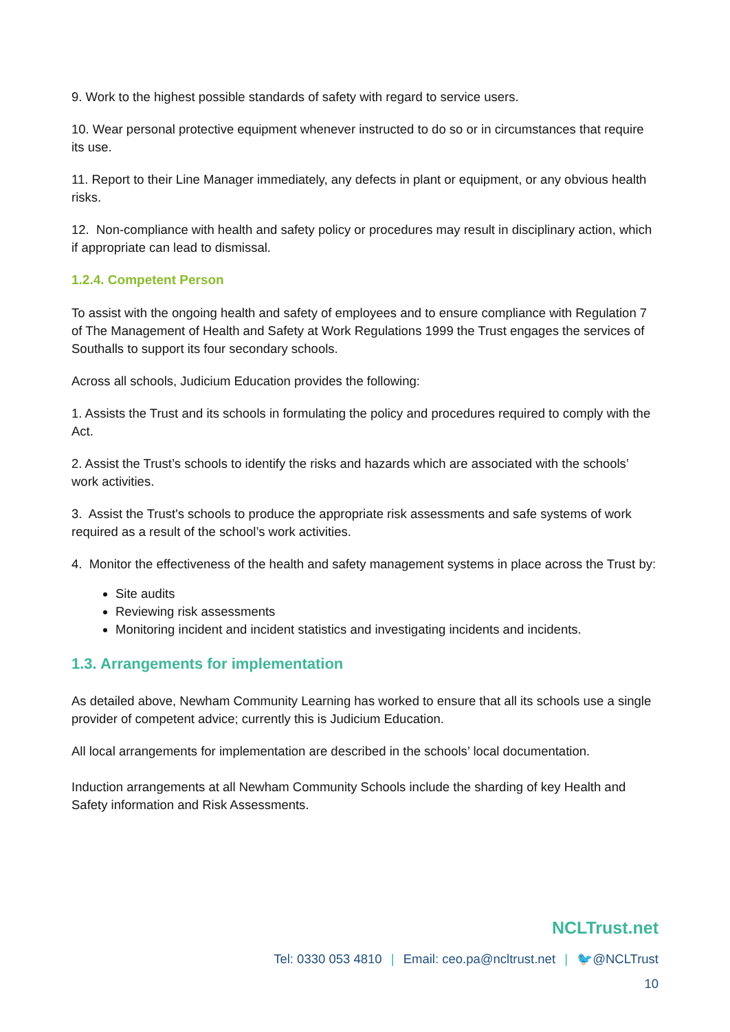9. Work to the highest possible standards of safety with regard to service users.
10. Wear personal protective equipment whenever instructed to do so or in circumstances that require its use.
11. Report to their Line Manager immediately, any defects in plant or equipment, or any obvious health risks.
12. Non-compliance with health and safety policy or procedures may result in disciplinary action, which if appropriate can lead to dismissal.
1.2.4. Competent Person
To assist with the ongoing health and safety of employees and to ensure compliance with Regulation 7 of The Management of Health and Safety at Work Regulations 1999 the Trust engages the services of Southalls to support its four secondary schools.
Across all schools, Judicium Education provides the following:
1. Assists the Trust and its schools in formulating the policy and procedures required to comply with the Act.
2. Assist the Trust’s schools to identify the risks and hazards which are associated with the schools’ work activities.
3. Assist the Trust's schools to produce the appropriate risk assessments and safe systems of work required as a result of the school’s work activities.
4. Monitor the effectiveness of the health and safety management systems in place across the Trust by:
Site audits
Reviewing risk assessments
Monitoring incident and incident statistics and investigating incidents and incidents.
1.3. Arrangements for implementation
As detailed above, Newham Community Learning has worked to ensure that all its schools use a single provider of competent advice; currently this is Judicium Education.
All local arrangements for implementation are described in the schools’ local documentation.
Induction arrangements at all Newham Community Schools include the sharding of key Health and Safety information and Risk Assessments.
NCLTrust.net
Tel: 0330 053 4810 | Email: ceo.pa@ncltrust.net | 🐦@NCLTrust
10